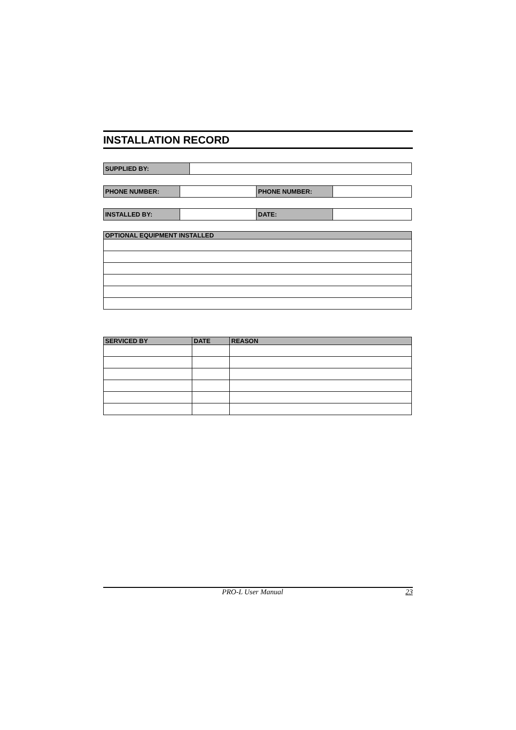INSTALLATION RECORD
| SUPPLIED BY: | |
| PHONE NUMBER: | | PHONE NUMBER: | |
| INSTALLED BY: | | DATE: | |
| OPTIONAL EQUIPMENT INSTALLED |
| --- |
| SERVICED BY | DATE | REASON |
| --- | --- | --- |
PRO-L User Manual 23